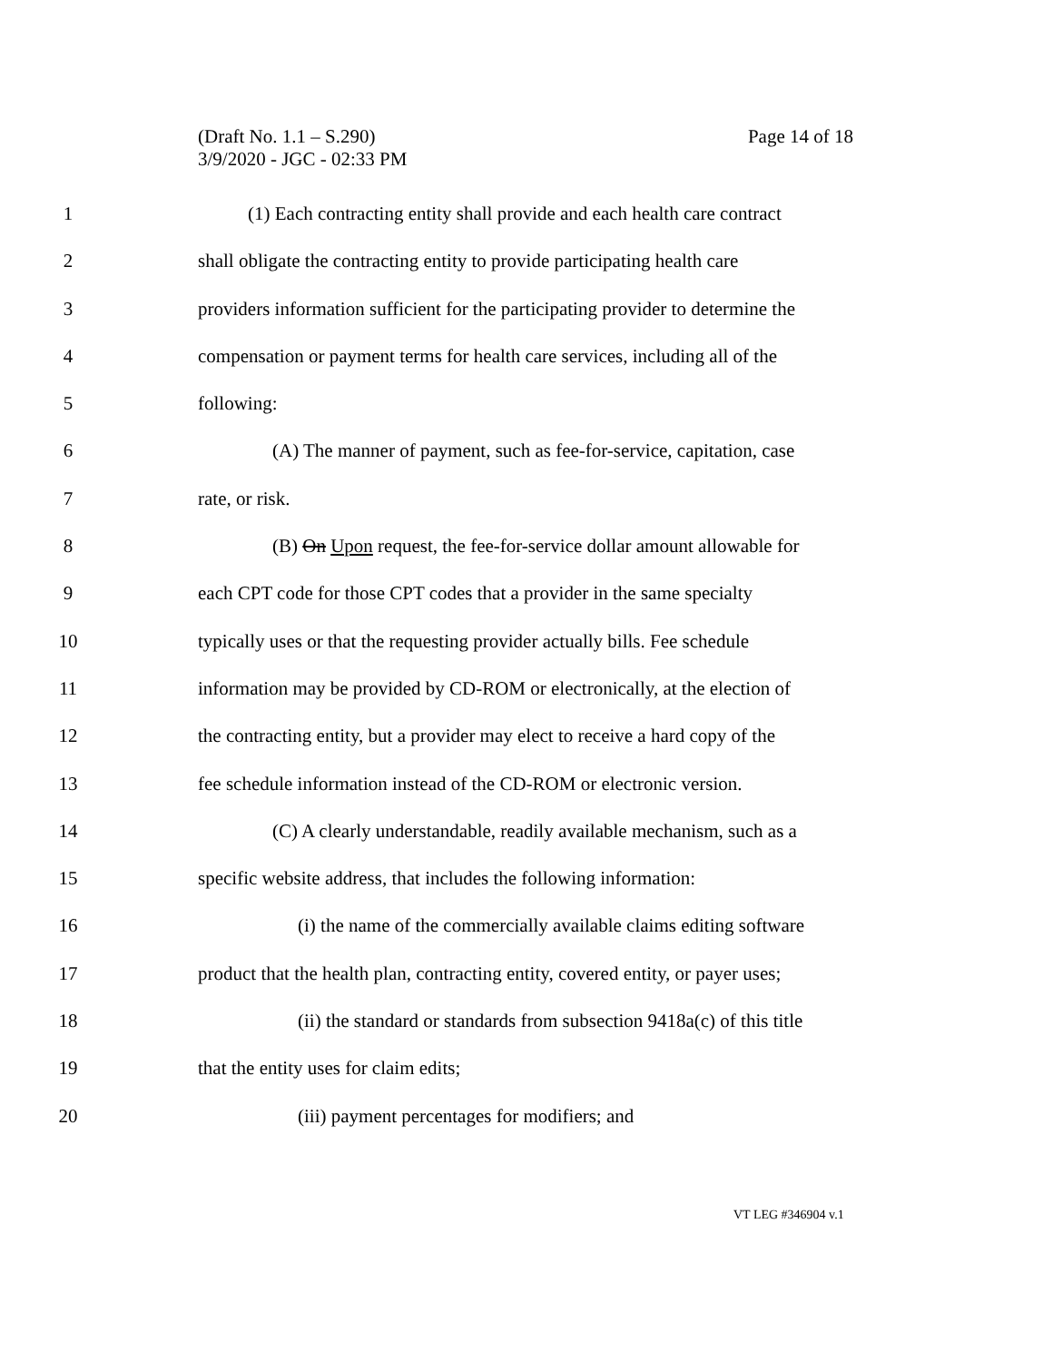Page 14 of 18 (Draft No. 1.1 – S.290)
3/9/2020 - JGC - 02:33 PM
1 (1) Each contracting entity shall provide and each health care contract
2 shall obligate the contracting entity to provide participating health care
3 providers information sufficient for the participating provider to determine the
4 compensation or payment terms for health care services, including all of the
5 following:
6 (A) The manner of payment, such as fee-for-service, capitation, case
7 rate, or risk.
8 (B) On Upon request, the fee-for-service dollar amount allowable for
9 each CPT code for those CPT codes that a provider in the same specialty
10 typically uses or that the requesting provider actually bills. Fee schedule
11 information may be provided by CD-ROM or electronically, at the election of
12 the contracting entity, but a provider may elect to receive a hard copy of the
13 fee schedule information instead of the CD-ROM or electronic version.
14 (C) A clearly understandable, readily available mechanism, such as a
15 specific website address, that includes the following information:
16 (i) the name of the commercially available claims editing software
17 product that the health plan, contracting entity, covered entity, or payer uses;
18 (ii) the standard or standards from subsection 9418a(c) of this title
19 that the entity uses for claim edits;
20 (iii) payment percentages for modifiers; and
VT LEG #346904 v.1